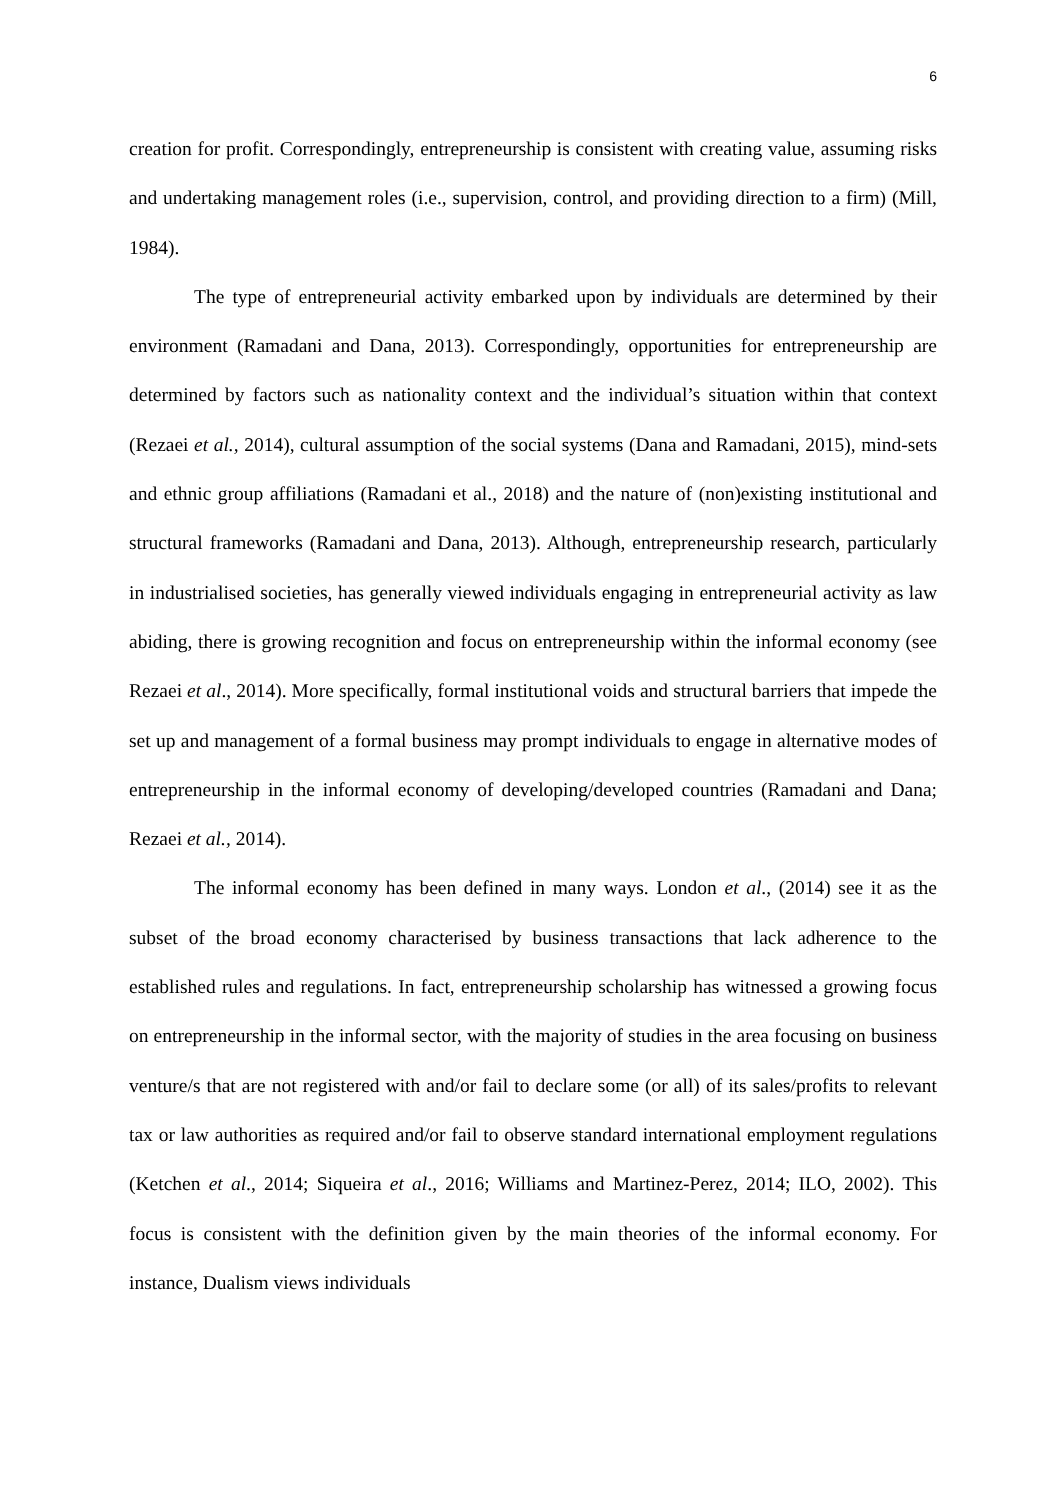6
creation for profit. Correspondingly, entrepreneurship is consistent with creating value, assuming risks and undertaking management roles (i.e., supervision, control, and providing direction to a firm) (Mill, 1984).
The type of entrepreneurial activity embarked upon by individuals are determined by their environment (Ramadani and Dana, 2013). Correspondingly, opportunities for entrepreneurship are determined by factors such as nationality context and the individual’s situation within that context (Rezaei et al., 2014), cultural assumption of the social systems (Dana and Ramadani, 2015), mind-sets and ethnic group affiliations (Ramadani et al., 2018) and the nature of (non)existing institutional and structural frameworks (Ramadani and Dana, 2013). Although, entrepreneurship research, particularly in industrialised societies, has generally viewed individuals engaging in entrepreneurial activity as law abiding, there is growing recognition and focus on entrepreneurship within the informal economy (see Rezaei et al., 2014). More specifically, formal institutional voids and structural barriers that impede the set up and management of a formal business may prompt individuals to engage in alternative modes of entrepreneurship in the informal economy of developing/developed countries (Ramadani and Dana; Rezaei et al., 2014).
The informal economy has been defined in many ways. London et al., (2014) see it as the subset of the broad economy characterised by business transactions that lack adherence to the established rules and regulations. In fact, entrepreneurship scholarship has witnessed a growing focus on entrepreneurship in the informal sector, with the majority of studies in the area focusing on business venture/s that are not registered with and/or fail to declare some (or all) of its sales/profits to relevant tax or law authorities as required and/or fail to observe standard international employment regulations (Ketchen et al., 2014; Siqueira et al., 2016; Williams and Martinez-Perez, 2014; ILO, 2002). This focus is consistent with the definition given by the main theories of the informal economy. For instance, Dualism views individuals